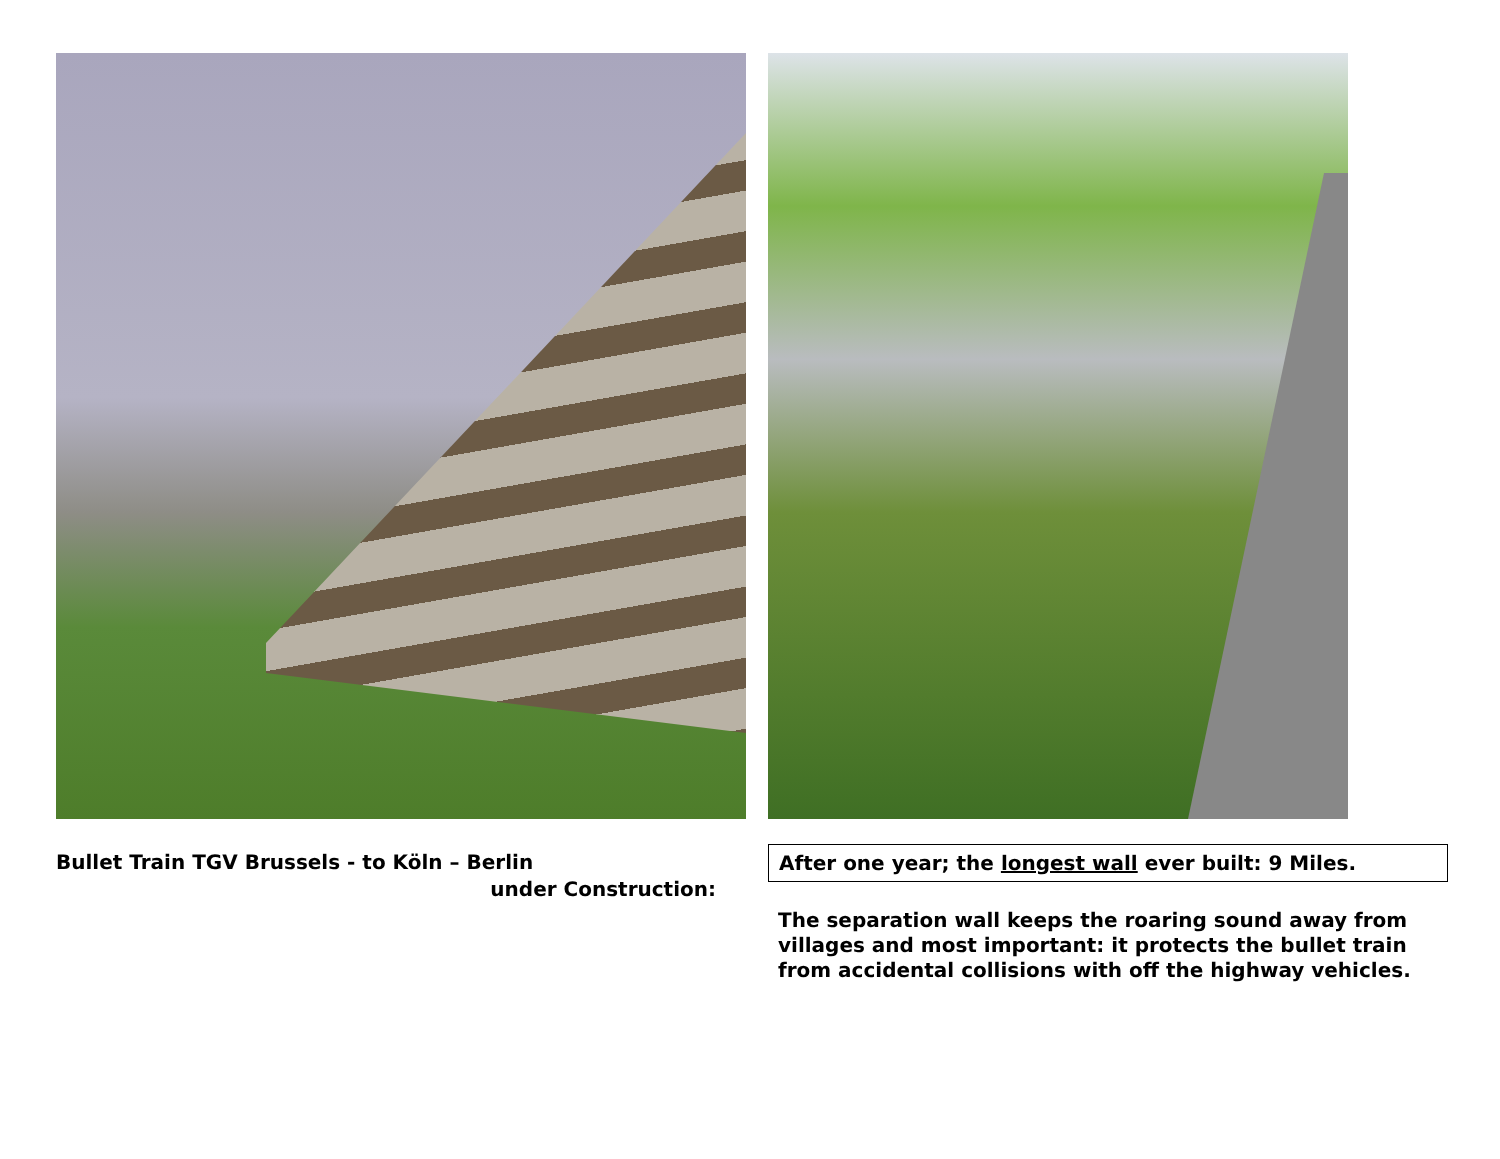Bullet Train TGV Brussels - to Köln – Berlin
under Construction:
After one year; the longest wall ever built: 9 Miles.
The separation wall keeps the roaring sound away from villages and most important: it protects the bullet train from accidental collisions with off the highway vehicles.